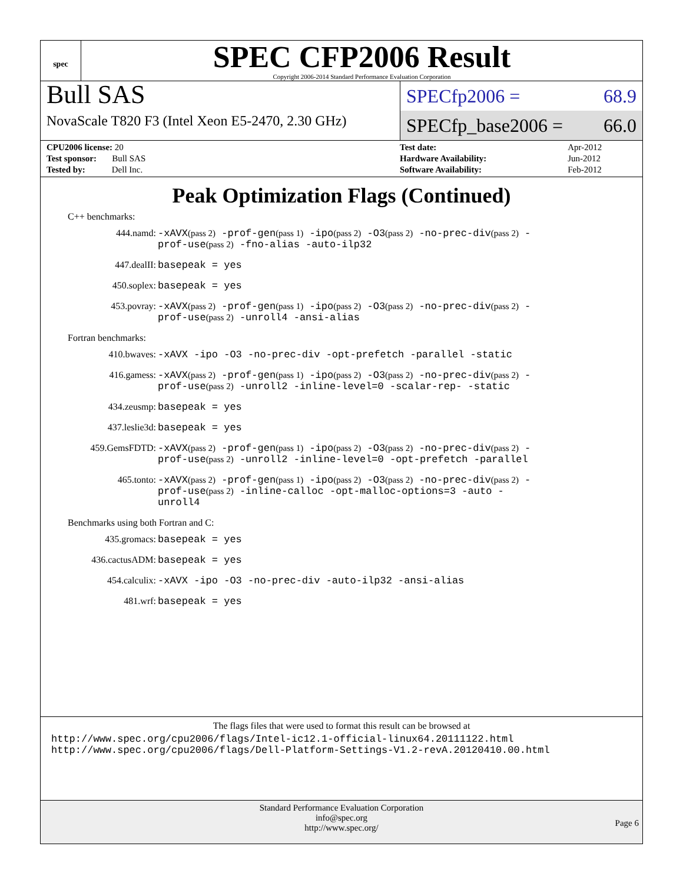spec
SPEC CFP2006 Result
Copyright 2006-2014 Standard Performance Evaluation Corporation
Bull SAS
NovaScale T820 F3 (Intel Xeon E5-2470, 2.30 GHz)
SPECfp2006 = 68.9
SPECfp_base2006 = 66.0
| CPU2006 license: 20 |
| Test sponsor: Bull SAS |
| Tested by: Dell Inc. |
| Test date: | Apr-2012 |
| Hardware Availability: | Jun-2012 |
| Software Availability: | Feb-2012 |
Peak Optimization Flags (Continued)
C++ benchmarks:
444.namd:
-xAVX(pass 2) -prof-gen(pass 1) -ipo(pass 2) -O3(pass 2) -no-prec-div(pass 2) -prof-use(pass 2) -fno-alias -auto-ilp32
447.dealII:
basepeak = yes
450.soplex:
basepeak = yes
453.povray:
-xAVX(pass 2) -prof-gen(pass 1) -ipo(pass 2) -O3(pass 2) -no-prec-div(pass 2) -prof-use(pass 2) -unroll4 -ansi-alias
Fortran benchmarks:
410.bwaves:
-xAVX -ipo -O3 -no-prec-div -opt-prefetch -parallel -static
416.gamess:
-xAVX(pass 2) -prof-gen(pass 1) -ipo(pass 2) -O3(pass 2) -no-prec-div(pass 2) -prof-use(pass 2) -unroll2 -inline-level=0 -scalar-rep- -static
434.zeusmp:
basepeak = yes
437.leslie3d:
basepeak = yes
459.GemsFDTD:
-xAVX(pass 2) -prof-gen(pass 1) -ipo(pass 2) -O3(pass 2) -no-prec-div(pass 2) -prof-use(pass 2) -unroll2 -inline-level=0 -opt-prefetch -parallel
465.tonto:
-xAVX(pass 2) -prof-gen(pass 1) -ipo(pass 2) -O3(pass 2) -no-prec-div(pass 2) -prof-use(pass 2) -inline-calloc -opt-malloc-options=3 -auto -unroll4
Benchmarks using both Fortran and C:
435.gromacs:
basepeak = yes
436.cactusADM:
basepeak = yes
454.calculix:
-xAVX -ipo -O3 -no-prec-div -auto-ilp32 -ansi-alias
481.wrf:
basepeak = yes
The flags files that were used to format this result can be browsed at
http://www.spec.org/cpu2006/flags/Intel-ic12.1-official-linux64.20111122.html
http://www.spec.org/cpu2006/flags/Dell-Platform-Settings-V1.2-revA.20120410.00.html
Standard Performance Evaluation Corporation
info@spec.org
http://www.spec.org/
Page 6